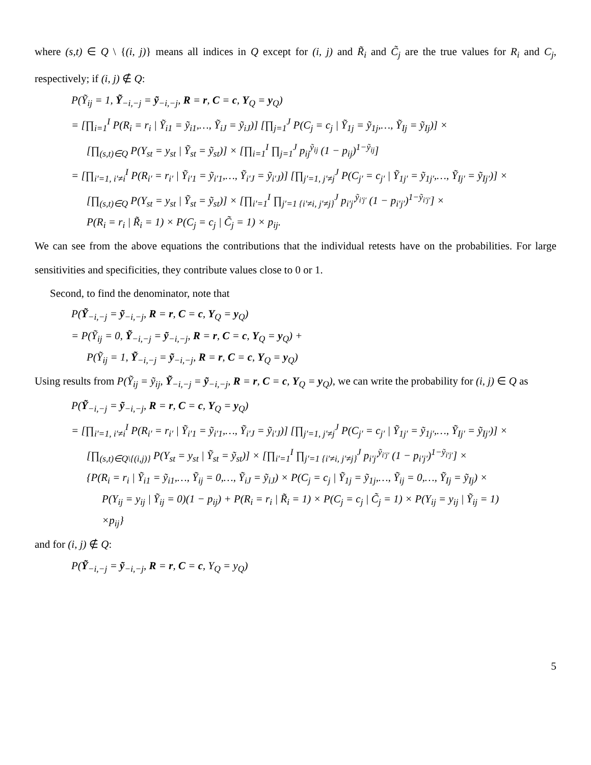where (s,t) ∈ Q \ {(i, j)} means all indices in Q except for (i, j) and R̃<sub>i</sub> and C̃<sub>j</sub> are the true values for R<sub>i</sub> and C<sub>j</sub>, respectively; if (i, j) ∉ Q:
P(Ỹ<sub>ij</sub> = 1, Ỹ<sub>−i,−j</sub> = ỹ<sub>−i,−j</sub>, R = r, C = c, Y<sub>Q</sub> = y<sub>Q</sub>)
= [∏<sub>i=1</sub><sup>I</sup> P(R<sub>i</sub> = r<sub>i</sub> | Ỹ<sub>i1</sub> = ỹ<sub>i1</sub>,…, Ỹ<sub>iJ</sub> = ỹ<sub>iJ</sub>)] [∏<sub>j=1</sub><sup>J</sup> P(C<sub>j</sub> = c<sub>j</sub> | Ỹ<sub>1j</sub> = ỹ<sub>1j</sub>,…, Ỹ<sub>Ij</sub> = ỹ<sub>Ij</sub>)] ×
[∏<sub>(s,t)∈Q</sub> P(Y<sub>st</sub> = y<sub>st</sub> | Ỹ<sub>st</sub> = ỹ<sub>st</sub>)] × [∏<sub>i=1</sub><sup>I</sup> ∏<sub>j=1</sub><sup>J</sup> p<sub>ij</sub><sup>ỹ<sub>ij</sub></sup> (1 − p<sub>ij</sub>)<sup>1−ỹ<sub>ij</sub></sup>]
= [∏<sub>i′=1, i′≠i</sub><sup>I</sup> P(R<sub>i′</sub> = r<sub>i′</sub> | Ỹ<sub>i′1</sub> = ỹ<sub>i′1</sub>,…, Ỹ<sub>i′J</sub> = ỹ<sub>i′J</sub>)] [∏<sub>j′=1, j′≠j</sub><sup>J</sup> P(C<sub>j′</sub> = c<sub>j′</sub> | Ỹ<sub>1j′</sub> = ỹ<sub>1j′</sub>,…, Ỹ<sub>Ij′</sub> = ỹ<sub>Ij′</sub>)] ×
[∏<sub>(s,t)∈Q</sub> P(Y<sub>st</sub> = y<sub>st</sub> | Ỹ<sub>st</sub> = ỹ<sub>st</sub>)] × [∏<sub>i′=1</sub><sup>I</sup> ∏<sub>j′=1 {i′≠i, j′≠j}</sub><sup>J</sup> p<sub>i′j′</sub><sup>ỹ<sub>i′j′</sub></sup> (1 − p<sub>i′j′</sub>)<sup>1−ỹ<sub>i′j′</sub></sup>] ×
P(R<sub>i</sub> = r<sub>i</sub> | R̃<sub>i</sub> = 1) × P(C<sub>j</sub> = c<sub>j</sub> | C̃<sub>j</sub> = 1) × p<sub>ij</sub>.
We can see from the above equations the contributions that the individual retests have on the probabilities. For large sensitivities and specificities, they contribute values close to 0 or 1.
Second, to find the denominator, note that
P(Ỹ<sub>−i,−j</sub> = ỹ<sub>−i,−j</sub>, R = r, C = c, Y<sub>Q</sub> = y<sub>Q</sub>)
= P(Ỹ<sub>ij</sub> = 0, Ỹ<sub>−i,−j</sub> = ỹ<sub>−i,−j</sub>, R = r, C = c, Y<sub>Q</sub> = y<sub>Q</sub>) +
P(Ỹ<sub>ij</sub> = 1, Ỹ<sub>−i,−j</sub> = ỹ<sub>−i,−j</sub>, R = r, C = c, Y<sub>Q</sub> = y<sub>Q</sub>)
Using results from P(Ỹ<sub>ij</sub> = ỹ<sub>ij</sub>, Ỹ<sub>−i,−j</sub> = ỹ<sub>−i,−j</sub>, R = r, C = c, Y<sub>Q</sub> = y<sub>Q</sub>), we can write the probability for (i, j) ∈ Q as
P(Ỹ<sub>−i,−j</sub> = ỹ<sub>−i,−j</sub>, R = r, C = c, Y<sub>Q</sub> = y<sub>Q</sub>)
= [∏<sub>i′=1, i′≠i</sub><sup>I</sup> P(R<sub>i′</sub> = r<sub>i′</sub> | Ỹ<sub>i′1</sub> = ỹ<sub>i′1</sub>,…, Ỹ<sub>i′J</sub> = ỹ<sub>i′J</sub>)] [∏<sub>j′=1, j′≠j</sub><sup>J</sup> P(C<sub>j′</sub> = c<sub>j′</sub> | Ỹ<sub>1j′</sub> = ỹ<sub>1j′</sub>,…, Ỹ<sub>Ij′</sub> = ỹ<sub>Ij′</sub>)] ×
[∏<sub>(s,t)∈Q\{(i,j)}</sub> P(Y<sub>st</sub> = y<sub>st</sub> | Ỹ<sub>st</sub> = ỹ<sub>st</sub>)] × [∏<sub>i′=1</sub><sup>I</sup> ∏<sub>j′=1 {i′≠i, j′≠j}</sub><sup>J</sup> p<sub>i′j′</sub><sup>ỹ<sub>i′j′</sub></sup> (1 − p<sub>i′j′</sub>)<sup>1−ỹ<sub>i′j′</sub></sup>] ×
{P(R<sub>i</sub> = r<sub>i</sub> | Ỹ<sub>i1</sub> = ỹ<sub>i1</sub>,…, Ỹ<sub>ij</sub> = 0,…, Ỹ<sub>iJ</sub> = ỹ<sub>iJ</sub>) × P(C<sub>j</sub> = c<sub>j</sub> | Ỹ<sub>1j</sub> = ỹ<sub>1j</sub>,…, Ỹ<sub>ij</sub> = 0,…, Ỹ<sub>Ij</sub> = ỹ<sub>Ij</sub>) ×
P(Y<sub>ij</sub> = y<sub>ij</sub> | Ỹ<sub>ij</sub> = 0)(1 − p<sub>ij</sub>) + P(R<sub>i</sub> = r<sub>i</sub> | R̃<sub>i</sub> = 1) × P(C<sub>j</sub> = c<sub>j</sub> | C̃<sub>j</sub> = 1) × P(Y<sub>ij</sub> = y<sub>ij</sub> | Ỹ<sub>ij</sub> = 1)
×p<sub>ij</sub>}
and for (i, j) ∉ Q:
P(Ỹ<sub>−i,−j</sub> = ỹ<sub>−i,−j</sub>, R = r, C = c, Y<sub>Q</sub> = y<sub>Q</sub>)
5